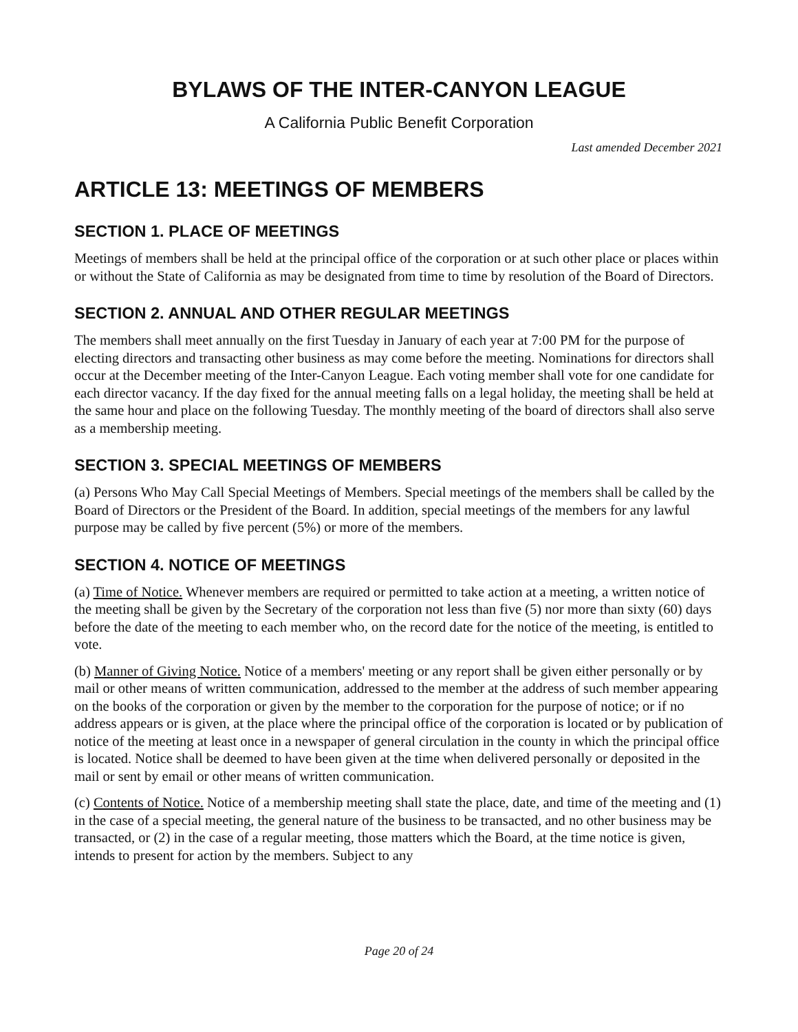BYLAWS OF THE INTER-CANYON LEAGUE
A California Public Benefit Corporation
Last amended December 2021
ARTICLE 13: MEETINGS OF MEMBERS
SECTION 1. PLACE OF MEETINGS
Meetings of members shall be held at the principal office of the corporation or at such other place or places within or without the State of California as may be designated from time to time by resolution of the Board of Directors.
SECTION 2. ANNUAL AND OTHER REGULAR MEETINGS
The members shall meet annually on the first Tuesday in January of each year at 7:00 PM for the purpose of electing directors and transacting other business as may come before the meeting. Nominations for directors shall occur at the December meeting of the Inter-Canyon League. Each voting member shall vote for one candidate for each director vacancy. If the day fixed for the annual meeting falls on a legal holiday, the meeting shall be held at the same hour and place on the following Tuesday. The monthly meeting of the board of directors shall also serve as a membership meeting.
SECTION 3. SPECIAL MEETINGS OF MEMBERS
(a) Persons Who May Call Special Meetings of Members. Special meetings of the members shall be called by the Board of Directors or the President of the Board. In addition, special meetings of the members for any lawful purpose may be called by five percent (5%) or more of the members.
SECTION 4. NOTICE OF MEETINGS
(a) Time of Notice. Whenever members are required or permitted to take action at a meeting, a written notice of the meeting shall be given by the Secretary of the corporation not less than five (5) nor more than sixty (60) days before the date of the meeting to each member who, on the record date for the notice of the meeting, is entitled to vote.
(b) Manner of Giving Notice. Notice of a members' meeting or any report shall be given either personally or by mail or other means of written communication, addressed to the member at the address of such member appearing on the books of the corporation or given by the member to the corporation for the purpose of notice; or if no address appears or is given, at the place where the principal office of the corporation is located or by publication of notice of the meeting at least once in a newspaper of general circulation in the county in which the principal office is located. Notice shall be deemed to have been given at the time when delivered personally or deposited in the mail or sent by email or other means of written communication.
(c) Contents of Notice. Notice of a membership meeting shall state the place, date, and time of the meeting and (1) in the case of a special meeting, the general nature of the business to be transacted, and no other business may be transacted, or (2) in the case of a regular meeting, those matters which the Board, at the time notice is given, intends to present for action by the members. Subject to any
Page 20 of 24